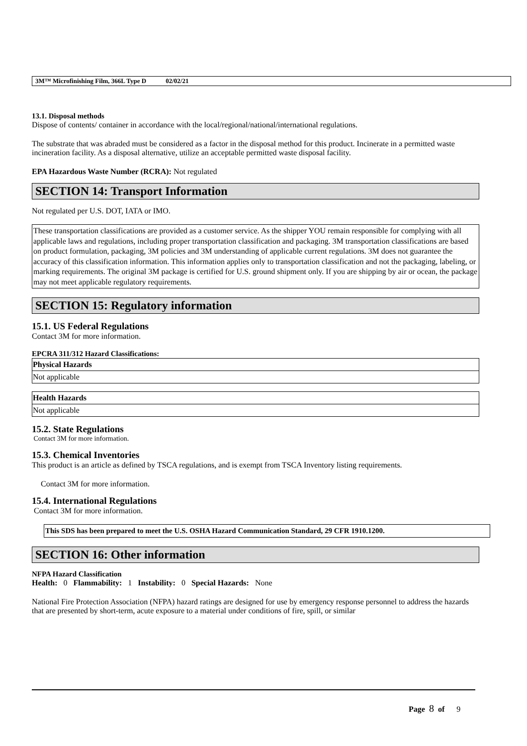3M™ Microfinishing Film, 366L Type D 02/02/21
13.1. Disposal methods
Dispose of contents/ container in accordance with the local/regional/national/international regulations.
The substrate that was abraded must be considered as a factor in the disposal method for this product. Incinerate in a permitted waste incineration facility. As a disposal alternative, utilize an acceptable permitted waste disposal facility.
EPA Hazardous Waste Number (RCRA): Not regulated
SECTION 14: Transport Information
Not regulated per U.S. DOT, IATA or IMO.
These transportation classifications are provided as a customer service. As the shipper YOU remain responsible for complying with all applicable laws and regulations, including proper transportation classification and packaging. 3M transportation classifications are based on product formulation, packaging, 3M policies and 3M understanding of applicable current regulations. 3M does not guarantee the accuracy of this classification information. This information applies only to transportation classification and not the packaging, labeling, or marking requirements. The original 3M package is certified for U.S. ground shipment only. If you are shipping by air or ocean, the package may not meet applicable regulatory requirements.
SECTION 15: Regulatory information
15.1. US Federal Regulations
Contact 3M for more information.
EPCRA 311/312 Hazard Classifications:
| Physical Hazards |
| --- |
| Not applicable |
| Health Hazards |
| --- |
| Not applicable |
15.2. State Regulations
Contact 3M for more information.
15.3. Chemical Inventories
This product is an article as defined by TSCA regulations, and is exempt from TSCA Inventory listing requirements.
Contact 3M for more information.
15.4. International Regulations
Contact 3M for more information.
This SDS has been prepared to meet the U.S. OSHA Hazard Communication Standard, 29 CFR 1910.1200.
SECTION 16: Other information
NFPA Hazard Classification
Health: 0 Flammability: 1 Instability: 0 Special Hazards: None
National Fire Protection Association (NFPA) hazard ratings are designed for use by emergency response personnel to address the hazards that are presented by short-term, acute exposure to a material under conditions of fire, spill, or similar
Page 8 of 9